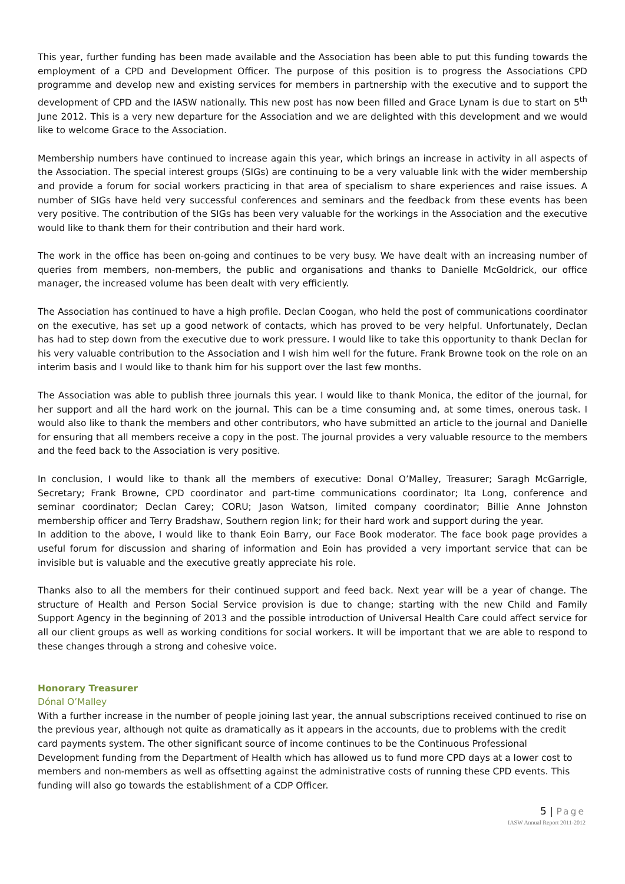This year, further funding has been made available and the Association has been able to put this funding towards the employment of a CPD and Development Officer. The purpose of this position is to progress the Associations CPD programme and develop new and existing services for members in partnership with the executive and to support the development of CPD and the IASW nationally. This new post has now been filled and Grace Lynam is due to start on 5<sup>th</sup> June 2012. This is a very new departure for the Association and we are delighted with this development and we would like to welcome Grace to the Association.
Membership numbers have continued to increase again this year, which brings an increase in activity in all aspects of the Association. The special interest groups (SIGs) are continuing to be a very valuable link with the wider membership and provide a forum for social workers practicing in that area of specialism to share experiences and raise issues. A number of SIGs have held very successful conferences and seminars and the feedback from these events has been very positive. The contribution of the SIGs has been very valuable for the workings in the Association and the executive would like to thank them for their contribution and their hard work.
The work in the office has been on-going and continues to be very busy. We have dealt with an increasing number of queries from members, non-members, the public and organisations and thanks to Danielle McGoldrick, our office manager, the increased volume has been dealt with very efficiently.
The Association has continued to have a high profile. Declan Coogan, who held the post of communications coordinator on the executive, has set up a good network of contacts, which has proved to be very helpful. Unfortunately, Declan has had to step down from the executive due to work pressure. I would like to take this opportunity to thank Declan for his very valuable contribution to the Association and I wish him well for the future. Frank Browne took on the role on an interim basis and I would like to thank him for his support over the last few months.
The Association was able to publish three journals this year. I would like to thank Monica, the editor of the journal, for her support and all the hard work on the journal. This can be a time consuming and, at some times, onerous task. I would also like to thank the members and other contributors, who have submitted an article to the journal and Danielle for ensuring that all members receive a copy in the post. The journal provides a very valuable resource to the members and the feed back to the Association is very positive.
In conclusion, I would like to thank all the members of executive: Donal O’Malley, Treasurer; Saragh McGarrigle, Secretary; Frank Browne, CPD coordinator and part-time communications coordinator; Ita Long, conference and seminar coordinator; Declan Carey; CORU; Jason Watson, limited company coordinator; Billie Anne Johnston membership officer and Terry Bradshaw, Southern region link; for their hard work and support during the year.
In addition to the above, I would like to thank Eoin Barry, our Face Book moderator. The face book page provides a useful forum for discussion and sharing of information and Eoin has provided a very important service that can be invisible but is valuable and the executive greatly appreciate his role.
Thanks also to all the members for their continued support and feed back. Next year will be a year of change. The structure of Health and Person Social Service provision is due to change; starting with the new Child and Family Support Agency in the beginning of 2013 and the possible introduction of Universal Health Care could affect service for all our client groups as well as working conditions for social workers. It will be important that we are able to respond to these changes through a strong and cohesive voice.
Honorary Treasurer
Dónal O’Malley
With a further increase in the number of people joining last year, the annual subscriptions received continued to rise on the previous year, although not quite as dramatically as it appears in the accounts, due to problems with the credit card payments system. The other significant source of income continues to be the Continuous Professional Development funding from the Department of Health which has allowed us to fund more CPD days at a lower cost to members and non-members as well as offsetting against the administrative costs of running these CPD events. This funding will also go towards the establishment of a CDP Officer.
5 | Page
IASW Annual Report 2011-2012